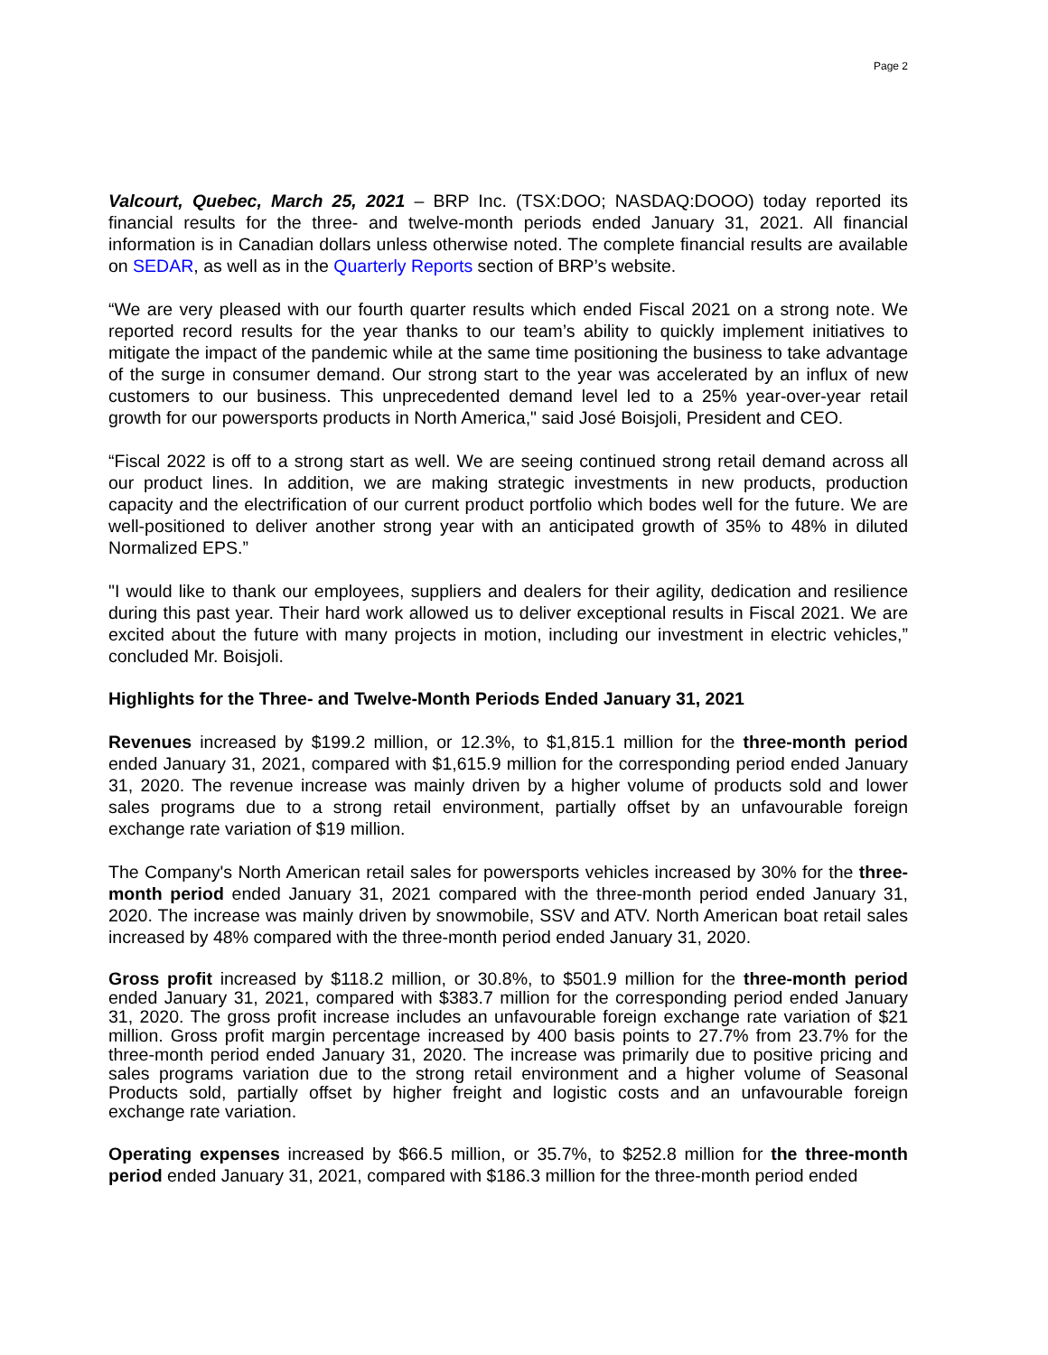Page 2
Valcourt, Quebec, March 25, 2021 – BRP Inc. (TSX:DOO; NASDAQ:DOOO) today reported its financial results for the three- and twelve-month periods ended January 31, 2021. All financial information is in Canadian dollars unless otherwise noted. The complete financial results are available on SEDAR, as well as in the Quarterly Reports section of BRP’s website.
“We are very pleased with our fourth quarter results which ended Fiscal 2021 on a strong note. We reported record results for the year thanks to our team’s ability to quickly implement initiatives to mitigate the impact of the pandemic while at the same time positioning the business to take advantage of the surge in consumer demand. Our strong start to the year was accelerated by an influx of new customers to our business. This unprecedented demand level led to a 25% year-over-year retail growth for our powersports products in North America," said José Boisjoli, President and CEO.
“Fiscal 2022 is off to a strong start as well. We are seeing continued strong retail demand across all our product lines. In addition, we are making strategic investments in new products, production capacity and the electrification of our current product portfolio which bodes well for the future. We are well-positioned to deliver another strong year with an anticipated growth of 35% to 48% in diluted Normalized EPS.”
"I would like to thank our employees, suppliers and dealers for their agility, dedication and resilience during this past year. Their hard work allowed us to deliver exceptional results in Fiscal 2021. We are excited about the future with many projects in motion, including our investment in electric vehicles,” concluded Mr. Boisjoli.
Highlights for the Three- and Twelve-Month Periods Ended January 31, 2021
Revenues increased by $199.2 million, or 12.3%, to $1,815.1 million for the three-month period ended January 31, 2021, compared with $1,615.9 million for the corresponding period ended January 31, 2020. The revenue increase was mainly driven by a higher volume of products sold and lower sales programs due to a strong retail environment, partially offset by an unfavourable foreign exchange rate variation of $19 million.
The Company's North American retail sales for powersports vehicles increased by 30% for the three-month period ended January 31, 2021 compared with the three-month period ended January 31, 2020. The increase was mainly driven by snowmobile, SSV and ATV. North American boat retail sales increased by 48% compared with the three-month period ended January 31, 2020.
Gross profit increased by $118.2 million, or 30.8%, to $501.9 million for the three-month period ended January 31, 2021, compared with $383.7 million for the corresponding period ended January 31, 2020. The gross profit increase includes an unfavourable foreign exchange rate variation of $21 million. Gross profit margin percentage increased by 400 basis points to 27.7% from 23.7% for the three-month period ended January 31, 2020. The increase was primarily due to positive pricing and sales programs variation due to the strong retail environment and a higher volume of Seasonal Products sold, partially offset by higher freight and logistic costs and an unfavourable foreign exchange rate variation.
Operating expenses increased by $66.5 million, or 35.7%, to $252.8 million for the three-month period ended January 31, 2021, compared with $186.3 million for the three-month period ended